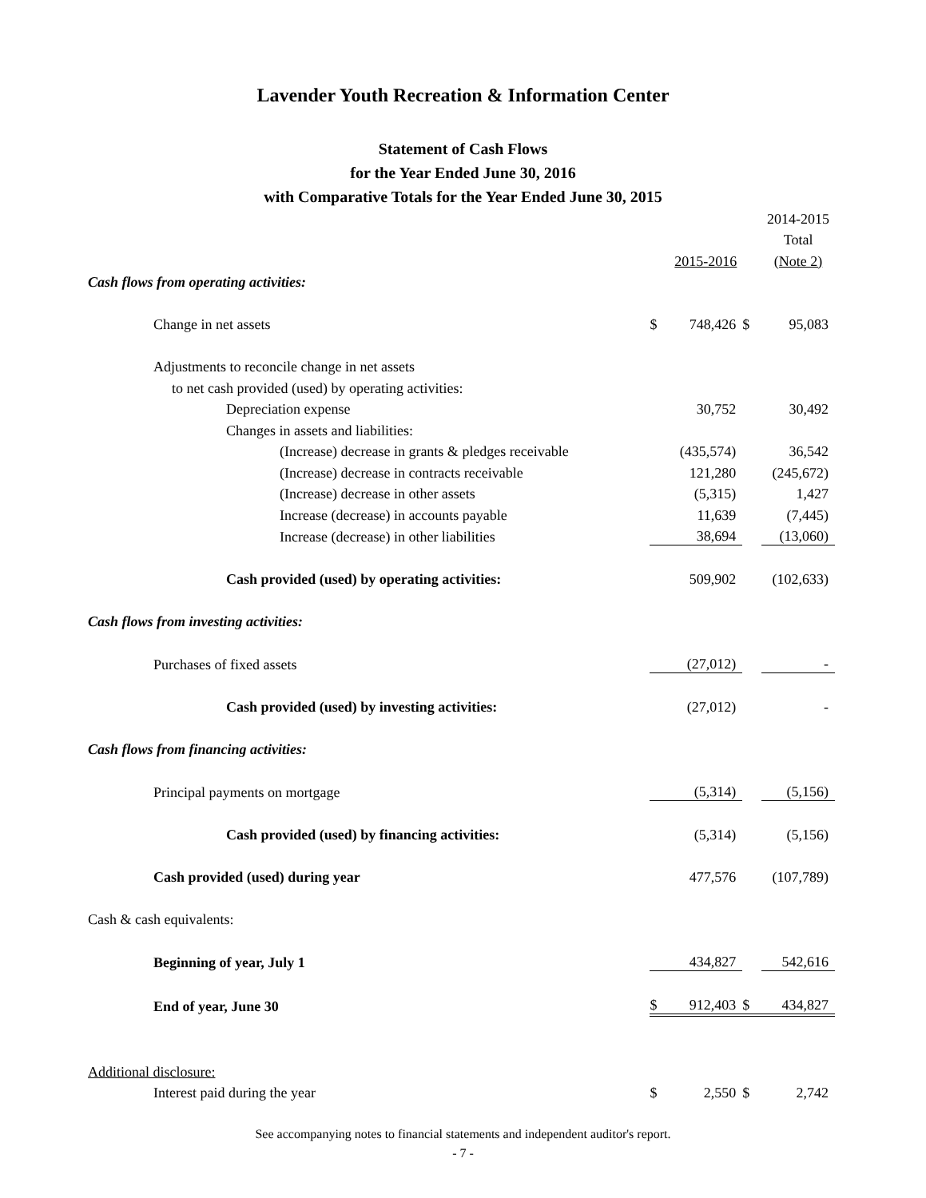Lavender Youth Recreation & Information Center
Statement of Cash Flows
for the Year Ended June 30, 2016
with Comparative Totals for the Year Ended June 30, 2015
| | | | | 2014-2015 |
| | | | | Total |
| | | 2015-2016 | | (Note 2) |
| Cash flows from operating activities: | | | | |
| Change in net assets | $ | 748,426 | $ | 95,083 |
| Adjustments to reconcile change in net assets | | | | |
| to net cash provided (used) by operating activities: | | | | |
| Depreciation expense | | 30,752 | | 30,492 |
| Changes in assets and liabilities: | | | | |
| (Increase) decrease in grants & pledges receivable | | (435,574) | | 36,542 |
| (Increase) decrease in contracts receivable | | 121,280 | | (245,672) |
| (Increase) decrease in other assets | | (5,315) | | 1,427 |
| Increase (decrease) in accounts payable | | 11,639 | | (7,445) |
| Increase (decrease) in other liabilities | | 38,694 | | (13,060) |
| Cash provided (used) by operating activities: | | 509,902 | | (102,633) |
| Cash flows from investing activities: | | | | |
| Purchases of fixed assets | | (27,012) | | - |
| Cash provided (used) by investing activities: | | (27,012) | | - |
| Cash flows from financing activities: | | | | |
| Principal payments on mortgage | | (5,314) | | (5,156) |
| Cash provided (used) by financing activities: | | (5,314) | | (5,156) |
| Cash provided (used) during year | | 477,576 | | (107,789) |
| Cash & cash equivalents: | | | | |
| Beginning of year, July 1 | | 434,827 | | 542,616 |
| End of year, June 30 | $ | 912,403 | $ | 434,827 |
| Additional disclosure: | | | | |
| Interest paid during the year | $ | 2,550 | $ | 2,742 |
See accompanying notes to financial statements and independent auditor's report.
- 7 -